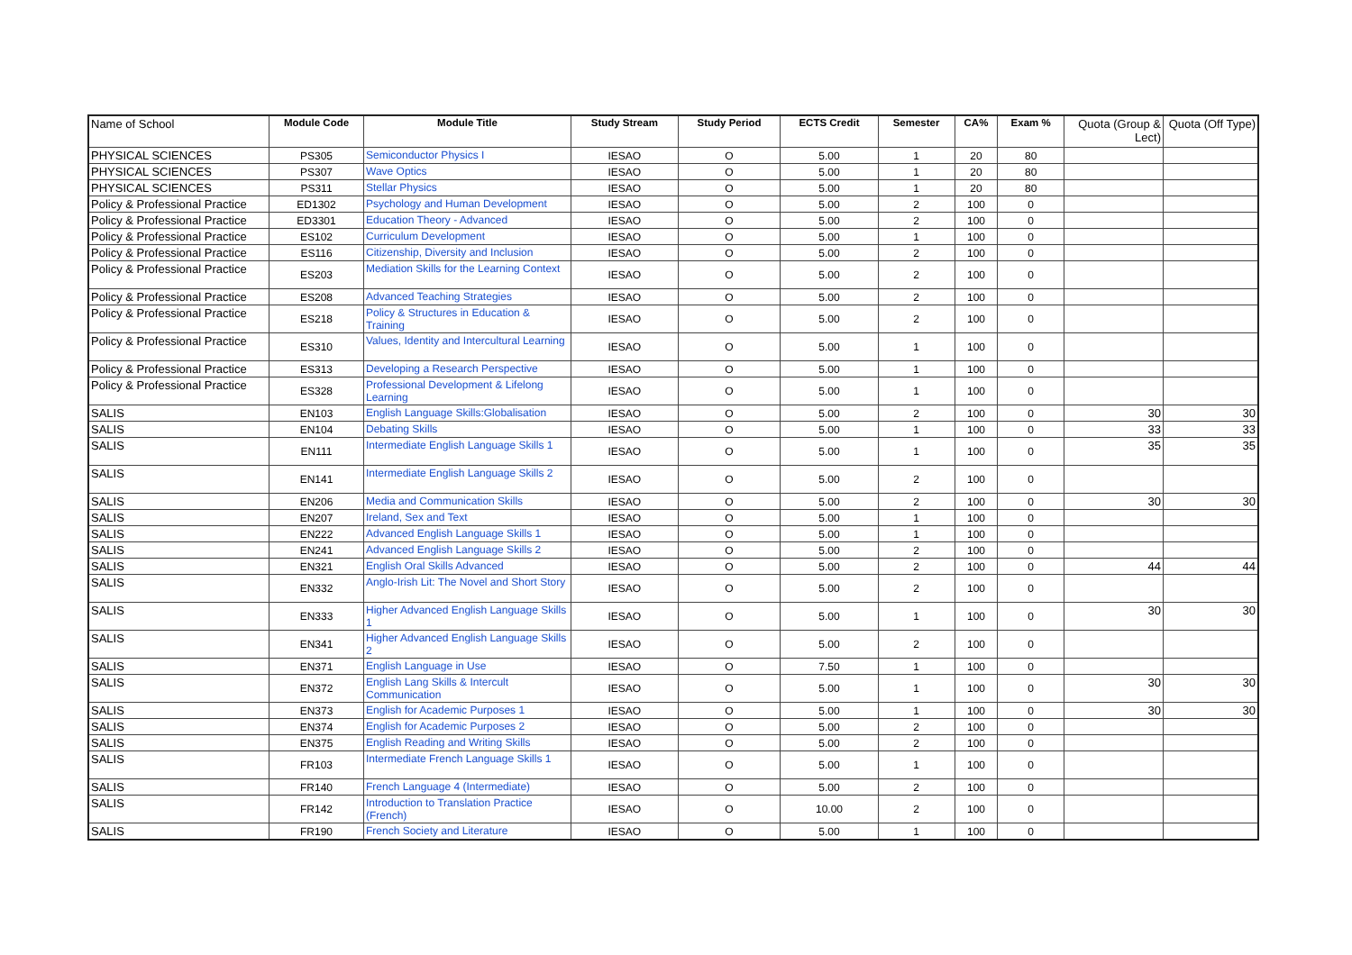| Name of School | Module Code | Module Title | Study Stream | Study Period | ECTS Credit | Semester | CA% | Exam % | Quota (Group & Lect) | Quota (Off Type) |
| --- | --- | --- | --- | --- | --- | --- | --- | --- | --- | --- |
| PHYSICAL SCIENCES | PS305 | Semiconductor Physics I | IESAO | O | 5.00 | 1 | 20 | 80 | | |
| PHYSICAL SCIENCES | PS307 | Wave Optics | IESAO | O | 5.00 | 1 | 20 | 80 | | |
| PHYSICAL SCIENCES | PS311 | Stellar Physics | IESAO | O | 5.00 | 1 | 20 | 80 | | |
| Policy & Professional Practice | ED1302 | Psychology and Human Development | IESAO | O | 5.00 | 2 | 100 | 0 | | |
| Policy & Professional Practice | ED3301 | Education Theory - Advanced | IESAO | O | 5.00 | 2 | 100 | 0 | | |
| Policy & Professional Practice | ES102 | Curriculum Development | IESAO | O | 5.00 | 1 | 100 | 0 | | |
| Policy & Professional Practice | ES116 | Citizenship, Diversity and Inclusion | IESAO | O | 5.00 | 2 | 100 | 0 | | |
| Policy & Professional Practice | ES203 | Mediation Skills for the Learning Context | IESAO | O | 5.00 | 2 | 100 | 0 | | |
| Policy & Professional Practice | ES208 | Advanced Teaching Strategies | IESAO | O | 5.00 | 2 | 100 | 0 | | |
| Policy & Professional Practice | ES218 | Policy & Structures in Education & Training | IESAO | O | 5.00 | 2 | 100 | 0 | | |
| Policy & Professional Practice | ES310 | Values, Identity and Intercultural Learning | IESAO | O | 5.00 | 1 | 100 | 0 | | |
| Policy & Professional Practice | ES313 | Developing a Research Perspective | IESAO | O | 5.00 | 1 | 100 | 0 | | |
| Policy & Professional Practice | ES328 | Professional Development & Lifelong Learning | IESAO | O | 5.00 | 1 | 100 | 0 | | |
| SALIS | EN103 | English Language Skills:Globalisation | IESAO | O | 5.00 | 2 | 100 | 0 | 30 | 30 |
| SALIS | EN104 | Debating Skills | IESAO | O | 5.00 | 1 | 100 | 0 | 33 | 33 |
| SALIS | EN111 | Intermediate English Language Skills 1 | IESAO | O | 5.00 | 1 | 100 | 0 | 35 | 35 |
| SALIS | EN141 | Intermediate English Language Skills 2 | IESAO | O | 5.00 | 2 | 100 | 0 | | |
| SALIS | EN206 | Media and Communication Skills | IESAO | O | 5.00 | 2 | 100 | 0 | 30 | 30 |
| SALIS | EN207 | Ireland, Sex and Text | IESAO | O | 5.00 | 1 | 100 | 0 | | |
| SALIS | EN222 | Advanced English Language Skills 1 | IESAO | O | 5.00 | 1 | 100 | 0 | | |
| SALIS | EN241 | Advanced English Language Skills 2 | IESAO | O | 5.00 | 2 | 100 | 0 | | |
| SALIS | EN321 | English Oral Skills Advanced | IESAO | O | 5.00 | 2 | 100 | 0 | 44 | 44 |
| SALIS | EN332 | Anglo-Irish Lit: The Novel and Short Story | IESAO | O | 5.00 | 2 | 100 | 0 | | |
| SALIS | EN333 | Higher Advanced English Language Skills 1 | IESAO | O | 5.00 | 1 | 100 | 0 | 30 | 30 |
| SALIS | EN341 | Higher Advanced English Language Skills 2 | IESAO | O | 5.00 | 2 | 100 | 0 | | |
| SALIS | EN371 | English Language in Use | IESAO | O | 7.50 | 1 | 100 | 0 | | |
| SALIS | EN372 | English Lang Skills & Intercult Communication | IESAO | O | 5.00 | 1 | 100 | 0 | 30 | 30 |
| SALIS | EN373 | English for Academic Purposes 1 | IESAO | O | 5.00 | 1 | 100 | 0 | 30 | 30 |
| SALIS | EN374 | English for Academic Purposes 2 | IESAO | O | 5.00 | 2 | 100 | 0 | | |
| SALIS | EN375 | English Reading and Writing Skills | IESAO | O | 5.00 | 2 | 100 | 0 | | |
| SALIS | FR103 | Intermediate French Language Skills 1 | IESAO | O | 5.00 | 1 | 100 | 0 | | |
| SALIS | FR140 | French Language 4 (Intermediate) | IESAO | O | 5.00 | 2 | 100 | 0 | | |
| SALIS | FR142 | Introduction to Translation Practice (French) | IESAO | O | 10.00 | 2 | 100 | 0 | | |
| SALIS | FR190 | French Society and Literature | IESAO | O | 5.00 | 1 | 100 | 0 | | |